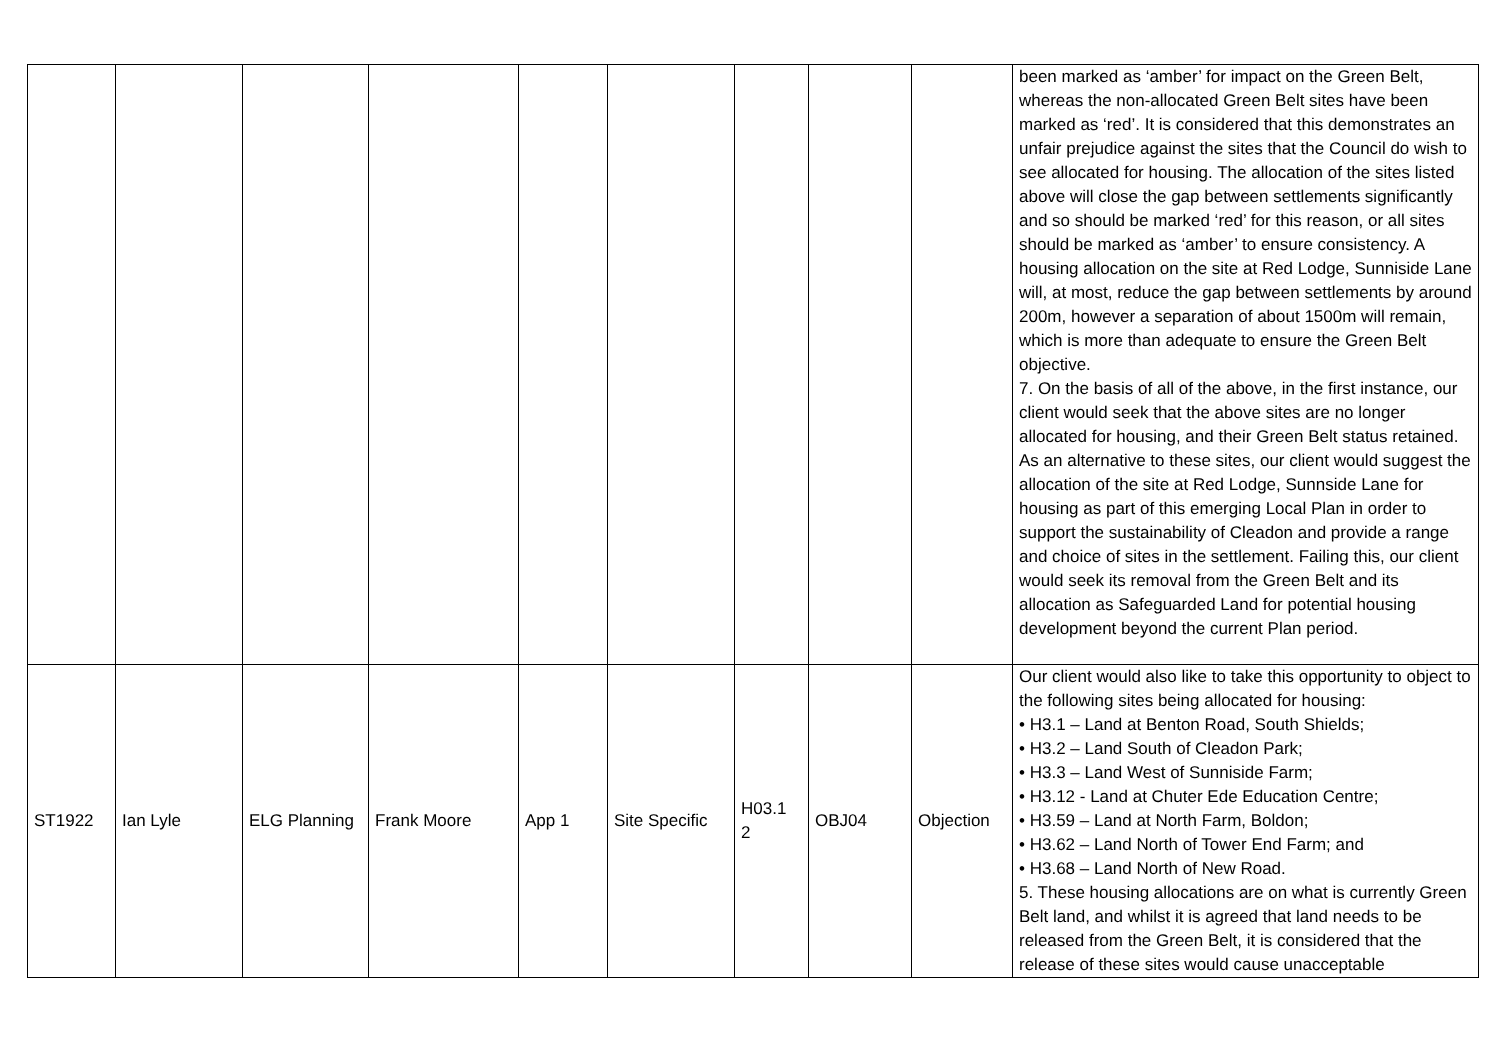| | | | | | | | | | been marked as ‘amber’ for impact on the Green Belt, whereas the non-allocated Green Belt sites have been marked as ‘red’. It is considered that this demonstrates an unfair prejudice against the sites that the Council do wish to see allocated for housing. The allocation of the sites listed above will close the gap between settlements significantly and so should be marked ‘red’ for this reason, or all sites should be marked as ‘amber’ to ensure consistency. A housing allocation on the site at Red Lodge, Sunniside Lane will, at most, reduce the gap between settlements by around 200m, however a separation of about 1500m will remain, which is more than adequate to ensure the Green Belt objective. 7. On the basis of all of the above, in the first instance, our client would seek that the above sites are no longer allocated for housing, and their Green Belt status retained. As an alternative to these sites, our client would suggest the allocation of the site at Red Lodge, Sunnside Lane for housing as part of this emerging Local Plan in order to support the sustainability of Cleadon and provide a range and choice of sites in the settlement. Failing this, our client would seek its removal from the Green Belt and its allocation as Safeguarded Land for potential housing development beyond the current Plan period. |
| ST1922 | Ian Lyle | ELG Planning | Frank Moore | App 1 | Site Specific | H03.1 2 | OBJ04 | Objection | Our client would also like to take this opportunity to object to the following sites being allocated for housing: • H3.1 – Land at Benton Road, South Shields; • H3.2 – Land South of Cleadon Park; • H3.3 – Land West of Sunniside Farm; • H3.12 - Land at Chuter Ede Education Centre; • H3.59 – Land at North Farm, Boldon; • H3.62 – Land North of Tower End Farm; and • H3.68 – Land North of New Road. 5. These housing allocations are on what is currently Green Belt land, and whilst it is agreed that land needs to be released from the Green Belt, it is considered that the release of these sites would cause unacceptable |